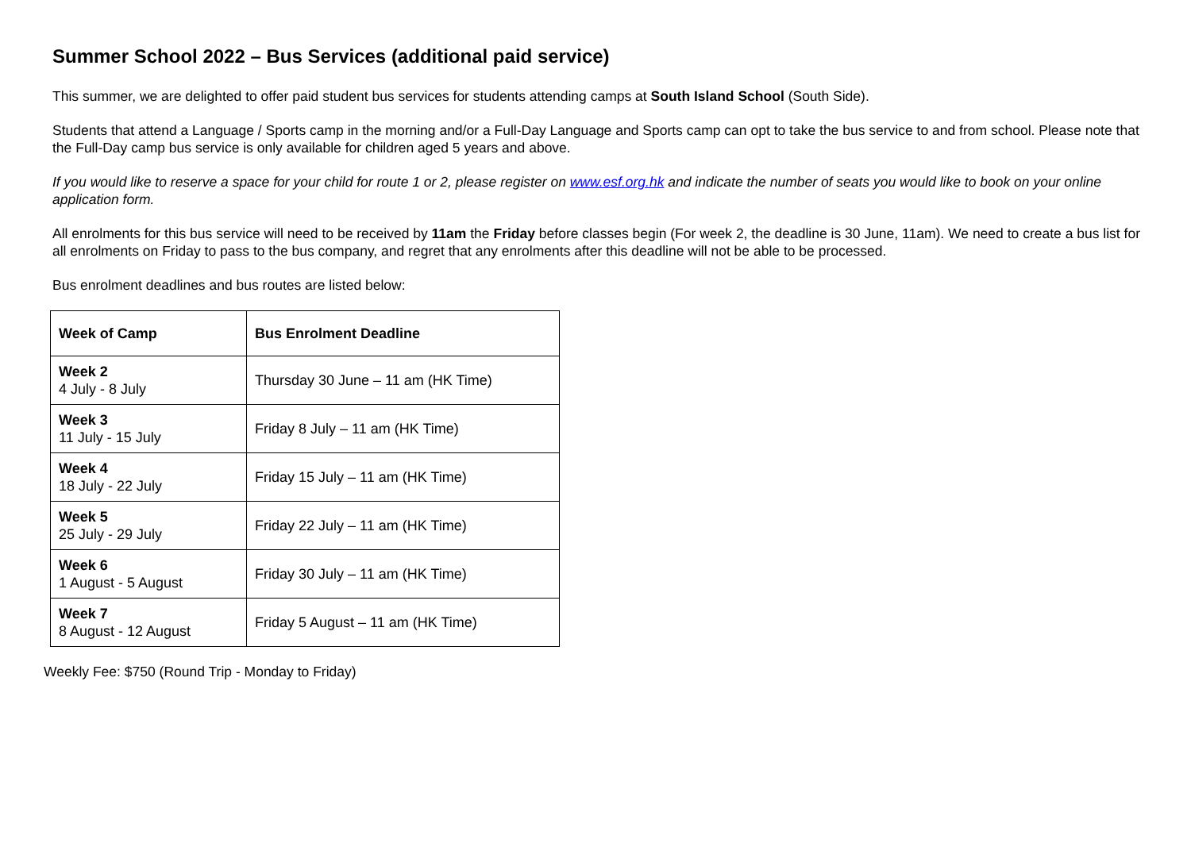Summer School 2022 – Bus Services (additional paid service)
This summer, we are delighted to offer paid student bus services for students attending camps at South Island School (South Side).
Students that attend a Language / Sports camp in the morning and/or a Full-Day Language and Sports camp can opt to take the bus service to and from school. Please note that the Full-Day camp bus service is only available for children aged 5 years and above.
If you would like to reserve a space for your child for route 1 or 2, please register on www.esf.org.hk and indicate the number of seats you would like to book on your online application form.
All enrolments for this bus service will need to be received by 11am the Friday before classes begin (For week 2, the deadline is 30 June, 11am). We need to create a bus list for all enrolments on Friday to pass to the bus company, and regret that any enrolments after this deadline will not be able to be processed.
Bus enrolment deadlines and bus routes are listed below:
| Week of Camp | Bus Enrolment Deadline |
| --- | --- |
| Week 2 4 July - 8 July | Thursday 30 June – 11 am (HK Time) |
| Week 3 11 July - 15 July | Friday 8 July – 11 am (HK Time) |
| Week 4 18 July - 22 July | Friday 15 July – 11 am (HK Time) |
| Week 5 25 July - 29 July | Friday 22 July – 11 am (HK Time) |
| Week 6 1 August - 5 August | Friday 30 July – 11 am (HK Time) |
| Week 7 8 August - 12 August | Friday 5 August – 11 am (HK Time) |
Weekly Fee: $750 (Round Trip - Monday to Friday)